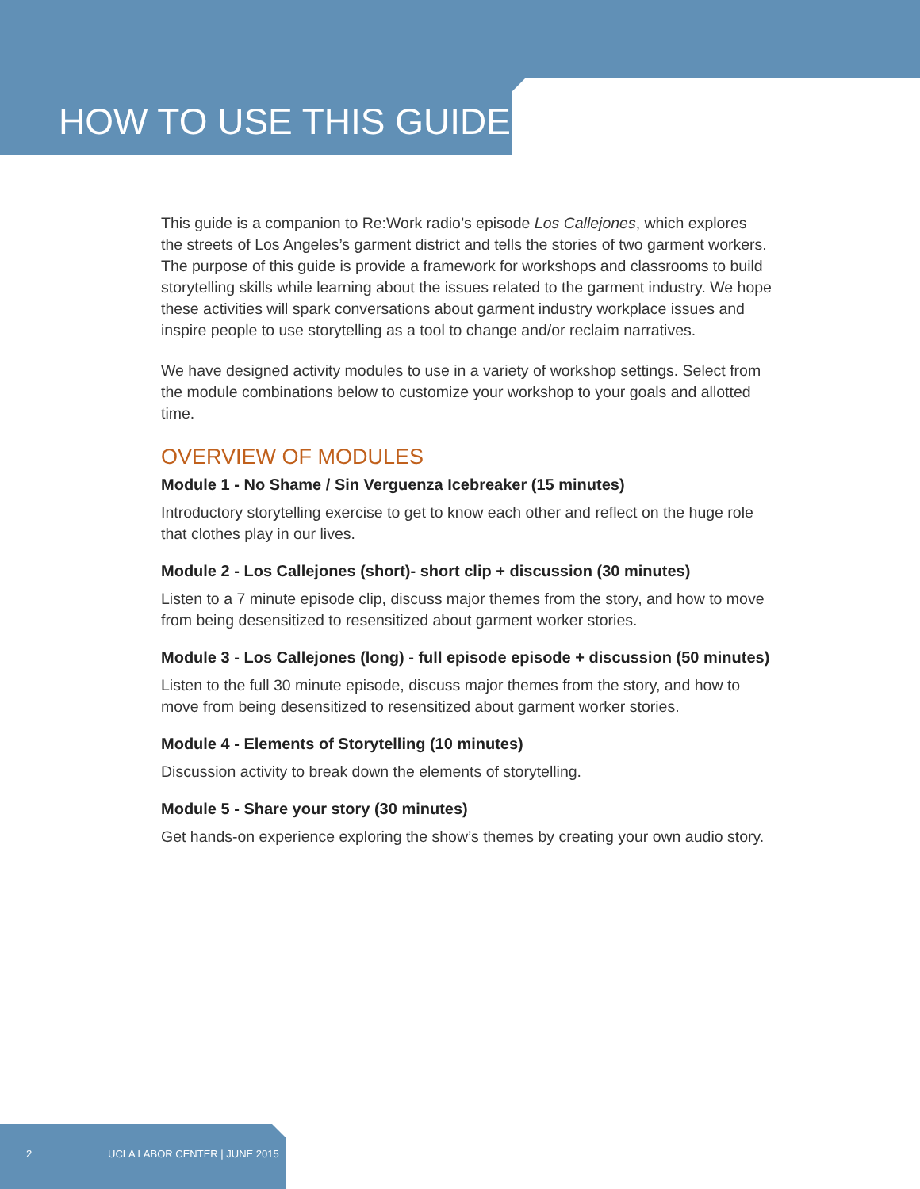HOW TO USE THIS GUIDE
This guide is a companion to Re:Work radio’s episode Los Callejones, which explores the streets of Los Angeles’s garment district and tells the stories of two garment workers. The purpose of this guide is provide a framework for workshops and classrooms to build storytelling skills while learning about the issues related to the garment industry. We hope these activities will spark conversations about garment industry workplace issues and inspire people to use storytelling as a tool to change and/or reclaim narratives.
We have designed activity modules to use in a variety of workshop settings. Select from the module combinations below to customize your workshop to your goals and allotted time.
OVERVIEW OF MODULES
Module 1 - No Shame / Sin Verguenza Icebreaker (15 minutes)
Introductory storytelling exercise to get to know each other and reflect on the huge role that clothes play in our lives.
Module 2 - Los Callejones (short)- short clip + discussion (30 minutes)
Listen to a 7 minute episode clip, discuss major themes from the story, and how to move from being desensitized to resensitized about garment worker stories.
Module 3 - Los Callejones (long) - full episode episode + discussion (50 minutes)
Listen to the full 30 minute episode, discuss major themes from the story, and how to move from being desensitized to resensitized about garment worker stories.
Module 4 - Elements of Storytelling (10 minutes)
Discussion activity to break down the elements of storytelling.
Module 5 - Share your story (30 minutes)
Get hands-on experience exploring the show’s themes by creating your own audio story.
2 UCLA LABOR CENTER | JUNE 2015